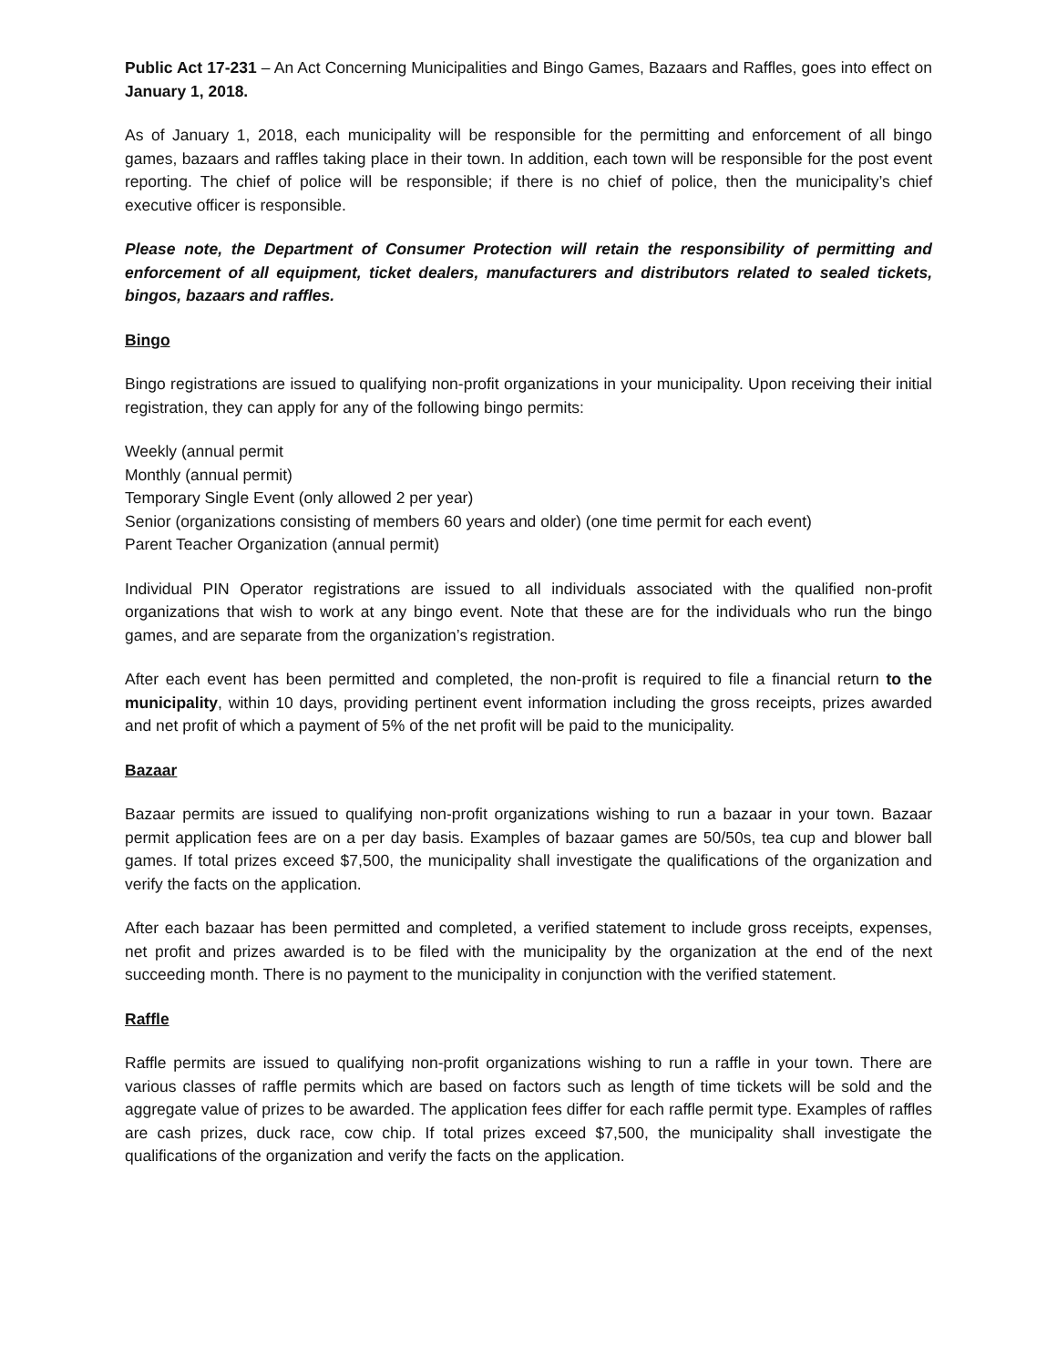Public Act 17-231 – An Act Concerning Municipalities and Bingo Games, Bazaars and Raffles, goes into effect on January 1, 2018.
As of January 1, 2018, each municipality will be responsible for the permitting and enforcement of all bingo games, bazaars and raffles taking place in their town. In addition, each town will be responsible for the post event reporting. The chief of police will be responsible; if there is no chief of police, then the municipality’s chief executive officer is responsible.
Please note, the Department of Consumer Protection will retain the responsibility of permitting and enforcement of all equipment, ticket dealers, manufacturers and distributors related to sealed tickets, bingos, bazaars and raffles.
Bingo
Bingo registrations are issued to qualifying non-profit organizations in your municipality. Upon receiving their initial registration, they can apply for any of the following bingo permits:
Weekly (annual permit
Monthly (annual permit)
Temporary Single Event (only allowed 2 per year)
Senior (organizations consisting of members 60 years and older) (one time permit for each event)
Parent Teacher Organization (annual permit)
Individual PIN Operator registrations are issued to all individuals associated with the qualified non-profit organizations that wish to work at any bingo event. Note that these are for the individuals who run the bingo games, and are separate from the organization’s registration.
After each event has been permitted and completed, the non-profit is required to file a financial return to the municipality, within 10 days, providing pertinent event information including the gross receipts, prizes awarded and net profit of which a payment of 5% of the net profit will be paid to the municipality.
Bazaar
Bazaar permits are issued to qualifying non-profit organizations wishing to run a bazaar in your town. Bazaar permit application fees are on a per day basis. Examples of bazaar games are 50/50s, tea cup and blower ball games. If total prizes exceed $7,500, the municipality shall investigate the qualifications of the organization and verify the facts on the application.
After each bazaar has been permitted and completed, a verified statement to include gross receipts, expenses, net profit and prizes awarded is to be filed with the municipality by the organization at the end of the next succeeding month. There is no payment to the municipality in conjunction with the verified statement.
Raffle
Raffle permits are issued to qualifying non-profit organizations wishing to run a raffle in your town. There are various classes of raffle permits which are based on factors such as length of time tickets will be sold and the aggregate value of prizes to be awarded. The application fees differ for each raffle permit type. Examples of raffles are cash prizes, duck race, cow chip. If total prizes exceed $7,500, the municipality shall investigate the qualifications of the organization and verify the facts on the application.